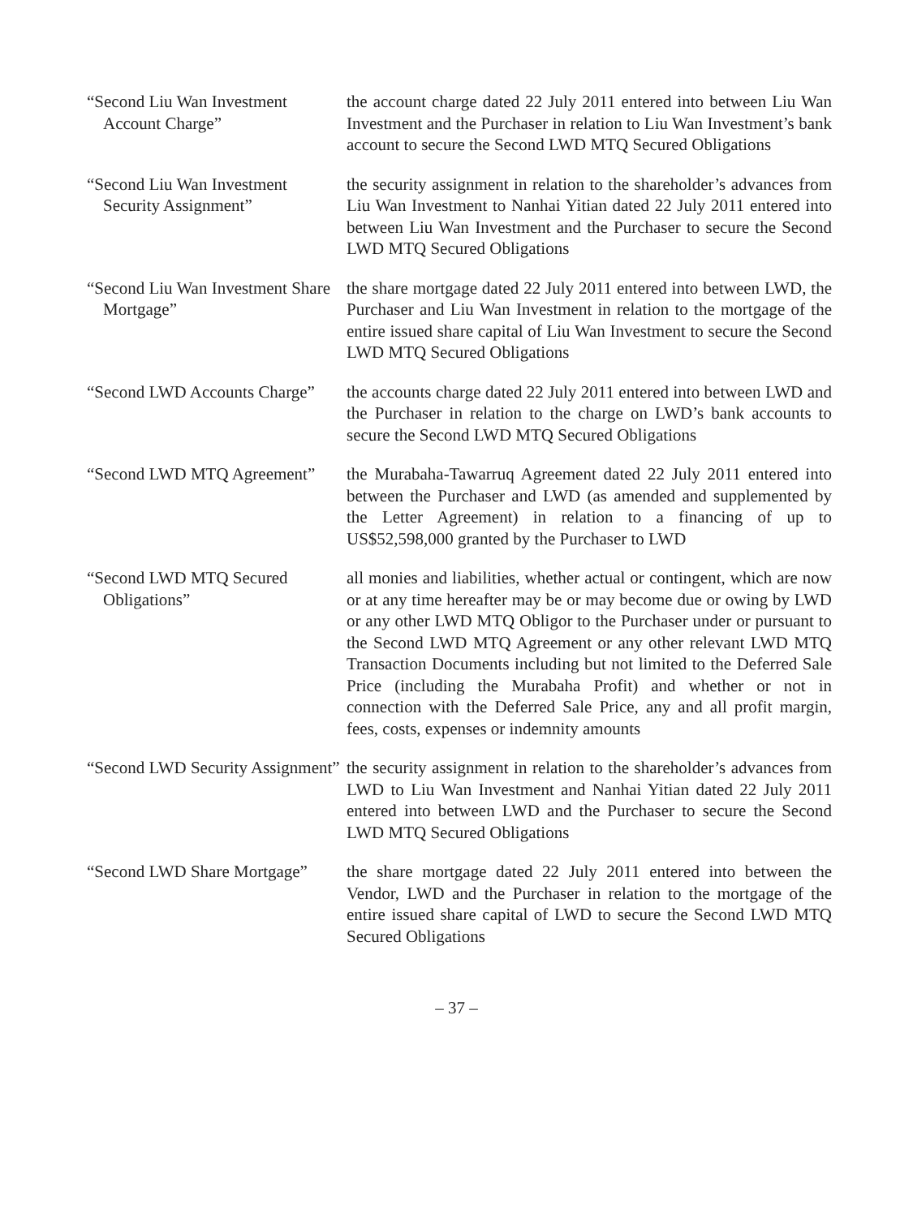“Second Liu Wan Investment Account Charge”
the account charge dated 22 July 2011 entered into between Liu Wan Investment and the Purchaser in relation to Liu Wan Investment’s bank account to secure the Second LWD MTQ Secured Obligations
“Second Liu Wan Investment Security Assignment”
the security assignment in relation to the shareholder’s advances from Liu Wan Investment to Nanhai Yitian dated 22 July 2011 entered into between Liu Wan Investment and the Purchaser to secure the Second LWD MTQ Secured Obligations
“Second Liu Wan Investment Share Mortgage”
the share mortgage dated 22 July 2011 entered into between LWD, the Purchaser and Liu Wan Investment in relation to the mortgage of the entire issued share capital of Liu Wan Investment to secure the Second LWD MTQ Secured Obligations
“Second LWD Accounts Charge”
the accounts charge dated 22 July 2011 entered into between LWD and the Purchaser in relation to the charge on LWD’s bank accounts to secure the Second LWD MTQ Secured Obligations
“Second LWD MTQ Agreement”
the Murabaha-Tawarruq Agreement dated 22 July 2011 entered into between the Purchaser and LWD (as amended and supplemented by the Letter Agreement) in relation to a financing of up to US$52,598,000 granted by the Purchaser to LWD
“Second LWD MTQ Secured Obligations”
all monies and liabilities, whether actual or contingent, which are now or at any time hereafter may be or may become due or owing by LWD or any other LWD MTQ Obligor to the Purchaser under or pursuant to the Second LWD MTQ Agreement or any other relevant LWD MTQ Transaction Documents including but not limited to the Deferred Sale Price (including the Murabaha Profit) and whether or not in connection with the Deferred Sale Price, any and all profit margin, fees, costs, expenses or indemnity amounts
“Second LWD Security Assignment”
the security assignment in relation to the shareholder’s advances from LWD to Liu Wan Investment and Nanhai Yitian dated 22 July 2011 entered into between LWD and the Purchaser to secure the Second LWD MTQ Secured Obligations
“Second LWD Share Mortgage”
the share mortgage dated 22 July 2011 entered into between the Vendor, LWD and the Purchaser in relation to the mortgage of the entire issued share capital of LWD to secure the Second LWD MTQ Secured Obligations
– 37 –